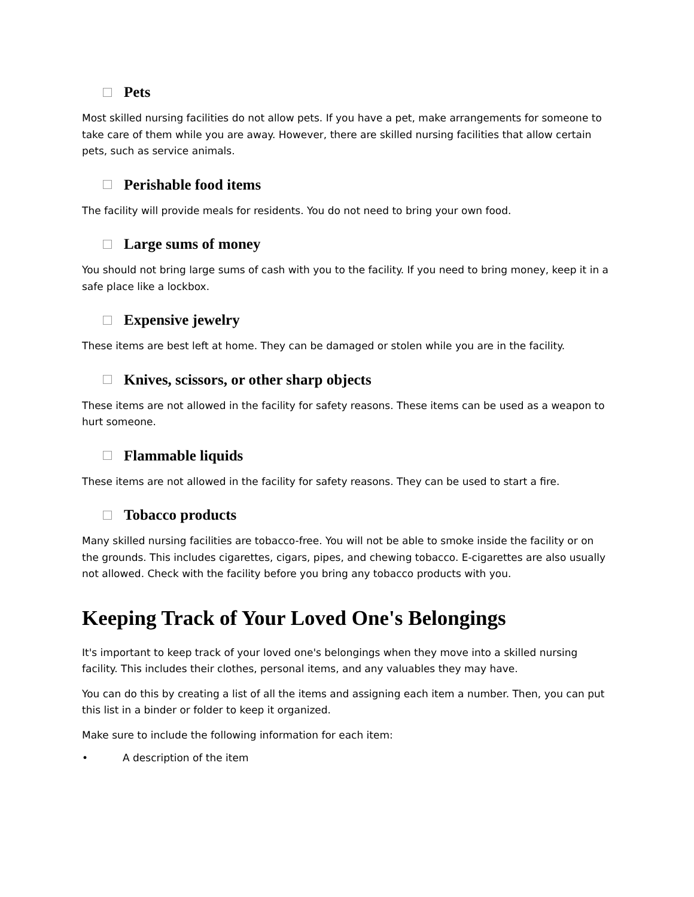Pets
Most skilled nursing facilities do not allow pets. If you have a pet, make arrangements for someone to take care of them while you are away. However, there are skilled nursing facilities that allow certain pets, such as service animals.
Perishable food items
The facility will provide meals for residents. You do not need to bring your own food.
Large sums of money
You should not bring large sums of cash with you to the facility. If you need to bring money, keep it in a safe place like a lockbox.
Expensive jewelry
These items are best left at home. They can be damaged or stolen while you are in the facility.
Knives, scissors, or other sharp objects
These items are not allowed in the facility for safety reasons. These items can be used as a weapon to hurt someone.
Flammable liquids
These items are not allowed in the facility for safety reasons. They can be used to start a fire.
Tobacco products
Many skilled nursing facilities are tobacco-free. You will not be able to smoke inside the facility or on the grounds. This includes cigarettes, cigars, pipes, and chewing tobacco. E-cigarettes are also usually not allowed. Check with the facility before you bring any tobacco products with you.
Keeping Track of Your Loved One's Belongings
It's important to keep track of your loved one's belongings when they move into a skilled nursing facility. This includes their clothes, personal items, and any valuables they may have.
You can do this by creating a list of all the items and assigning each item a number. Then, you can put this list in a binder or folder to keep it organized.
Make sure to include the following information for each item:
• A description of the item